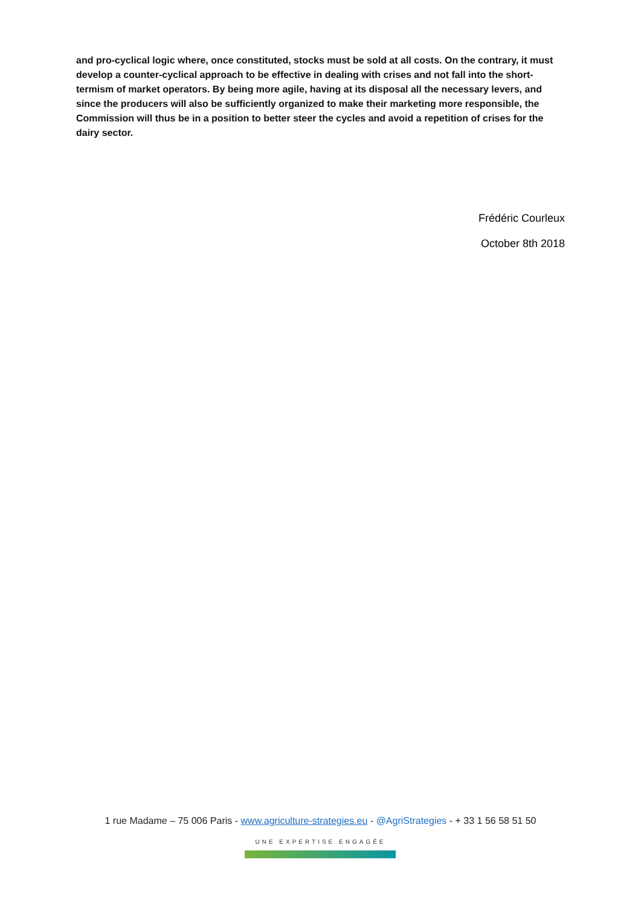and pro-cyclical logic where, once constituted, stocks must be sold at all costs. On the contrary, it must develop a counter-cyclical approach to be effective in dealing with crises and not fall into the short-termism of market operators. By being more agile, having at its disposal all the necessary levers, and since the producers will also be sufficiently organized to make their marketing more responsible, the Commission will thus be in a position to better steer the cycles and avoid a repetition of crises for the dairy sector.
Frédéric Courleux
October 8th 2018
1 rue Madame – 75 006 Paris - www.agriculture-strategies.eu - @AgriStrategies - + 33 1 56 58 51 50
UNE EXPERTISE ENGAGÉE